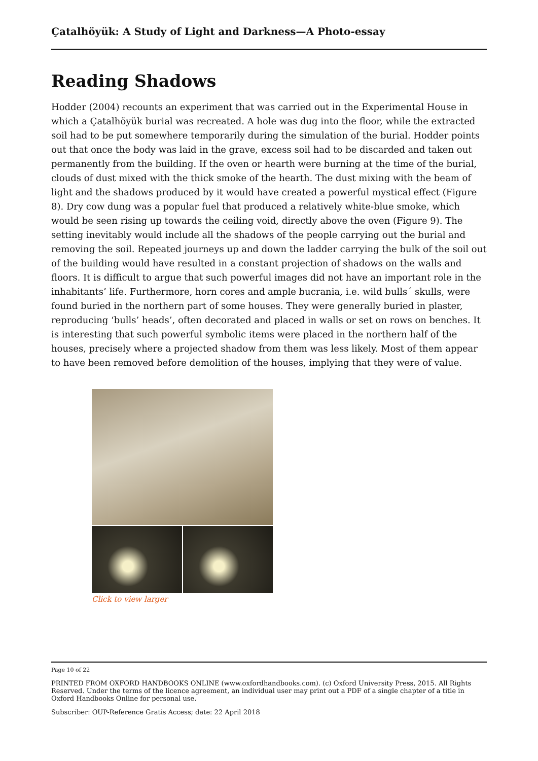Çatalhöyük: A Study of Light and Darkness—A Photo-essay
Reading Shadows
Hodder (2004) recounts an experiment that was carried out in the Experimental House in which a Çatalhöyük burial was recreated. A hole was dug into the floor, while the extracted soil had to be put somewhere temporarily during the simulation of the burial. Hodder points out that once the body was laid in the grave, excess soil had to be discarded and taken out permanently from the building. If the oven or hearth were burning at the time of the burial, clouds of dust mixed with the thick smoke of the hearth. The dust mixing with the beam of light and the shadows produced by it would have created a powerful mystical effect (Figure 8). Dry cow dung was a popular fuel that produced a relatively white-blue smoke, which would be seen rising up towards the ceiling void, directly above the oven (Figure 9). The setting inevitably would include all the shadows of the people carrying out the burial and removing the soil. Repeated journeys up and down the ladder carrying the bulk of the soil out of the building would have resulted in a constant projection of shadows on the walls and floors. It is difficult to argue that such powerful images did not have an important role in the inhabitants’ life. Furthermore, horn cores and ample bucrania, i.e. wild bulls´ skulls, were found buried in the northern part of some houses. They were generally buried in plaster, reproducing ‘bulls’ heads’, often decorated and placed in walls or set on rows on benches. It is interesting that such powerful symbolic items were placed in the northern half of the houses, precisely where a projected shadow from them was less likely. Most of them appear to have been removed before demolition of the houses, implying that they were of value.
Click to view larger
Page 10 of 22
PRINTED FROM OXFORD HANDBOOKS ONLINE (www.oxfordhandbooks.com). (c) Oxford University Press, 2015. All Rights Reserved. Under the terms of the licence agreement, an individual user may print out a PDF of a single chapter of a title in Oxford Handbooks Online for personal use.
Subscriber: OUP-Reference Gratis Access; date: 22 April 2018